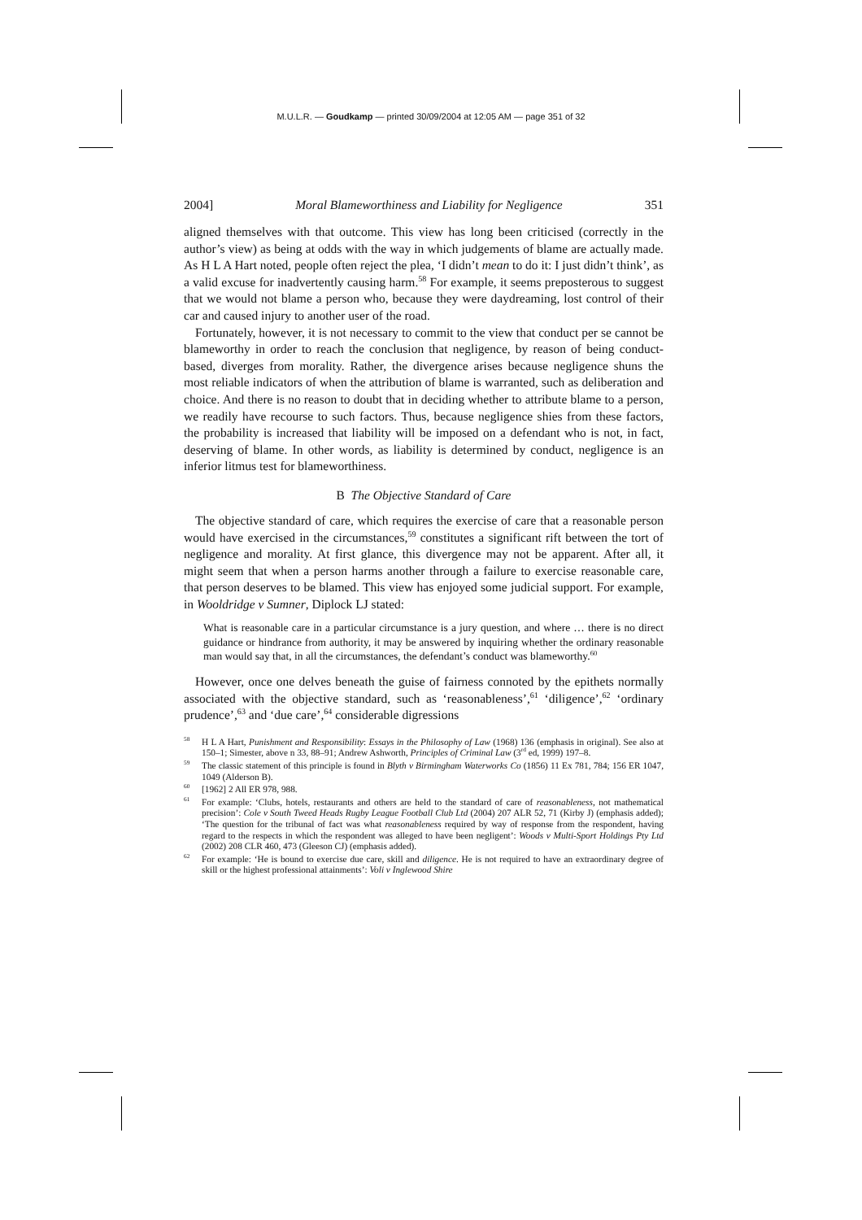M.U.L.R. — Goudkamp — printed 30/09/2004 at 12:05 AM — page 351 of 32
2004] Moral Blameworthiness and Liability for Negligence 351
aligned themselves with that outcome. This view has long been criticised (correctly in the author’s view) as being at odds with the way in which judgements of blame are actually made. As H L A Hart noted, people often reject the plea, ‘I didn’t mean to do it: I just didn’t think’, as a valid excuse for inadvertently causing harm.<sup>58</sup> For example, it seems preposterous to suggest that we would not blame a person who, because they were daydreaming, lost control of their car and caused injury to another user of the road.
Fortunately, however, it is not necessary to commit to the view that conduct per se cannot be blameworthy in order to reach the conclusion that negligence, by reason of being conduct-based, diverges from morality. Rather, the divergence arises because negligence shuns the most reliable indicators of when the attribution of blame is warranted, such as deliberation and choice. And there is no reason to doubt that in deciding whether to attribute blame to a person, we readily have recourse to such factors. Thus, because negligence shies from these factors, the probability is increased that liability will be imposed on a defendant who is not, in fact, deserving of blame. In other words, as liability is determined by conduct, negligence is an inferior litmus test for blameworthiness.
B The Objective Standard of Care
The objective standard of care, which requires the exercise of care that a reasonable person would have exercised in the circumstances,<sup>59</sup> constitutes a significant rift between the tort of negligence and morality. At first glance, this divergence may not be apparent. After all, it might seem that when a person harms another through a failure to exercise reasonable care, that person deserves to be blamed. This view has enjoyed some judicial support. For example, in Wooldridge v Sumner, Diplock LJ stated:
What is reasonable care in a particular circumstance is a jury question, and where … there is no direct guidance or hindrance from authority, it may be answered by inquiring whether the ordinary reasonable man would say that, in all the circumstances, the defendant’s conduct was blameworthy.<sup>60</sup>
However, once one delves beneath the guise of fairness connoted by the epithets normally associated with the objective standard, such as ‘reasonableness’,<sup>61</sup> ‘diligence’,<sup>62</sup> ‘ordinary prudence’,<sup>63</sup> and ‘due care’,<sup>64</sup> considerable digressions
<sup>58</sup> H L A Hart, Punishment and Responsibility: Essays in the Philosophy of Law (1968) 136 (emphasis in original). See also at 150–1; Simester, above n 33, 88–91; Andrew Ashworth, Principles of Criminal Law (3<sup>rd</sup> ed, 1999) 197–8.
<sup>59</sup> The classic statement of this principle is found in Blyth v Birmingham Waterworks Co (1856) 11 Ex 781, 784; 156 ER 1047, 1049 (Alderson B).
<sup>60</sup> [1962] 2 All ER 978, 988.
<sup>61</sup> For example: ‘Clubs, hotels, restaurants and others are held to the standard of care of reasonableness, not mathematical precision’: Cole v South Tweed Heads Rugby League Football Club Ltd (2004) 207 ALR 52, 71 (Kirby J) (emphasis added); ‘The question for the tribunal of fact was what reasonableness required by way of response from the respondent, having regard to the respects in which the respondent was alleged to have been negligent’: Woods v Multi-Sport Holdings Pty Ltd (2002) 208 CLR 460, 473 (Gleeson CJ) (emphasis added).
<sup>62</sup> For example: ‘He is bound to exercise due care, skill and diligence. He is not required to have an extraordinary degree of skill or the highest professional attainments’: Voli v Inglewood Shire